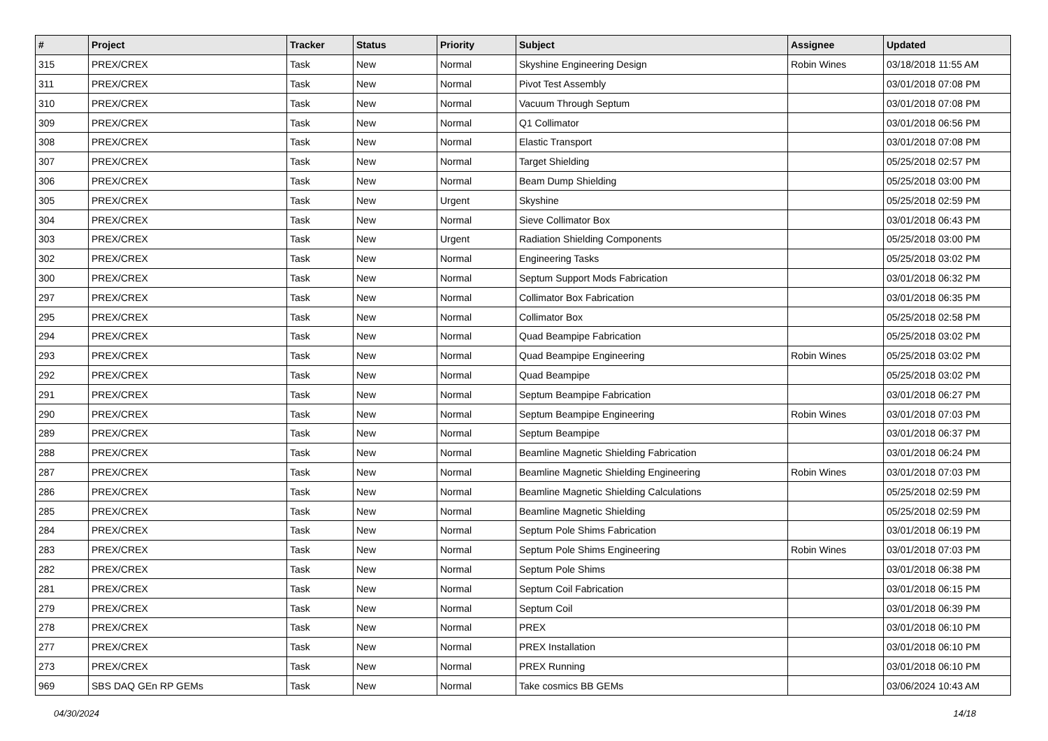| # | Project | Tracker | Status | Priority | Subject | Assignee | Updated |
| --- | --- | --- | --- | --- | --- | --- | --- |
| 315 | PREX/CREX | Task | New | Normal | Skyshine Engineering Design | Robin Wines | 03/18/2018 11:55 AM |
| 311 | PREX/CREX | Task | New | Normal | Pivot Test Assembly | | 03/01/2018 07:08 PM |
| 310 | PREX/CREX | Task | New | Normal | Vacuum Through Septum | | 03/01/2018 07:08 PM |
| 309 | PREX/CREX | Task | New | Normal | Q1 Collimator | | 03/01/2018 06:56 PM |
| 308 | PREX/CREX | Task | New | Normal | Elastic Transport | | 03/01/2018 07:08 PM |
| 307 | PREX/CREX | Task | New | Normal | Target Shielding | | 05/25/2018 02:57 PM |
| 306 | PREX/CREX | Task | New | Normal | Beam Dump Shielding | | 05/25/2018 03:00 PM |
| 305 | PREX/CREX | Task | New | Urgent | Skyshine | | 05/25/2018 02:59 PM |
| 304 | PREX/CREX | Task | New | Normal | Sieve Collimator Box | | 03/01/2018 06:43 PM |
| 303 | PREX/CREX | Task | New | Urgent | Radiation Shielding Components | | 05/25/2018 03:00 PM |
| 302 | PREX/CREX | Task | New | Normal | Engineering Tasks | | 05/25/2018 03:02 PM |
| 300 | PREX/CREX | Task | New | Normal | Septum Support Mods Fabrication | | 03/01/2018 06:32 PM |
| 297 | PREX/CREX | Task | New | Normal | Collimator Box Fabrication | | 03/01/2018 06:35 PM |
| 295 | PREX/CREX | Task | New | Normal | Collimator Box | | 05/25/2018 02:58 PM |
| 294 | PREX/CREX | Task | New | Normal | Quad Beampipe Fabrication | | 05/25/2018 03:02 PM |
| 293 | PREX/CREX | Task | New | Normal | Quad Beampipe Engineering | Robin Wines | 05/25/2018 03:02 PM |
| 292 | PREX/CREX | Task | New | Normal | Quad Beampipe | | 05/25/2018 03:02 PM |
| 291 | PREX/CREX | Task | New | Normal | Septum Beampipe Fabrication | | 03/01/2018 06:27 PM |
| 290 | PREX/CREX | Task | New | Normal | Septum Beampipe Engineering | Robin Wines | 03/01/2018 07:03 PM |
| 289 | PREX/CREX | Task | New | Normal | Septum Beampipe | | 03/01/2018 06:37 PM |
| 288 | PREX/CREX | Task | New | Normal | Beamline Magnetic Shielding Fabrication | | 03/01/2018 06:24 PM |
| 287 | PREX/CREX | Task | New | Normal | Beamline Magnetic Shielding Engineering | Robin Wines | 03/01/2018 07:03 PM |
| 286 | PREX/CREX | Task | New | Normal | Beamline Magnetic Shielding Calculations | | 05/25/2018 02:59 PM |
| 285 | PREX/CREX | Task | New | Normal | Beamline Magnetic Shielding | | 05/25/2018 02:59 PM |
| 284 | PREX/CREX | Task | New | Normal | Septum Pole Shims Fabrication | | 03/01/2018 06:19 PM |
| 283 | PREX/CREX | Task | New | Normal | Septum Pole Shims Engineering | Robin Wines | 03/01/2018 07:03 PM |
| 282 | PREX/CREX | Task | New | Normal | Septum Pole Shims | | 03/01/2018 06:38 PM |
| 281 | PREX/CREX | Task | New | Normal | Septum Coil Fabrication | | 03/01/2018 06:15 PM |
| 279 | PREX/CREX | Task | New | Normal | Septum Coil | | 03/01/2018 06:39 PM |
| 278 | PREX/CREX | Task | New | Normal | PREX | | 03/01/2018 06:10 PM |
| 277 | PREX/CREX | Task | New | Normal | PREX Installation | | 03/01/2018 06:10 PM |
| 273 | PREX/CREX | Task | New | Normal | PREX Running | | 03/01/2018 06:10 PM |
| 969 | SBS DAQ GEn RP GEMs | Task | New | Normal | Take cosmics BB GEMs | | 03/06/2024 10:43 AM |
04/30/2024 14/18